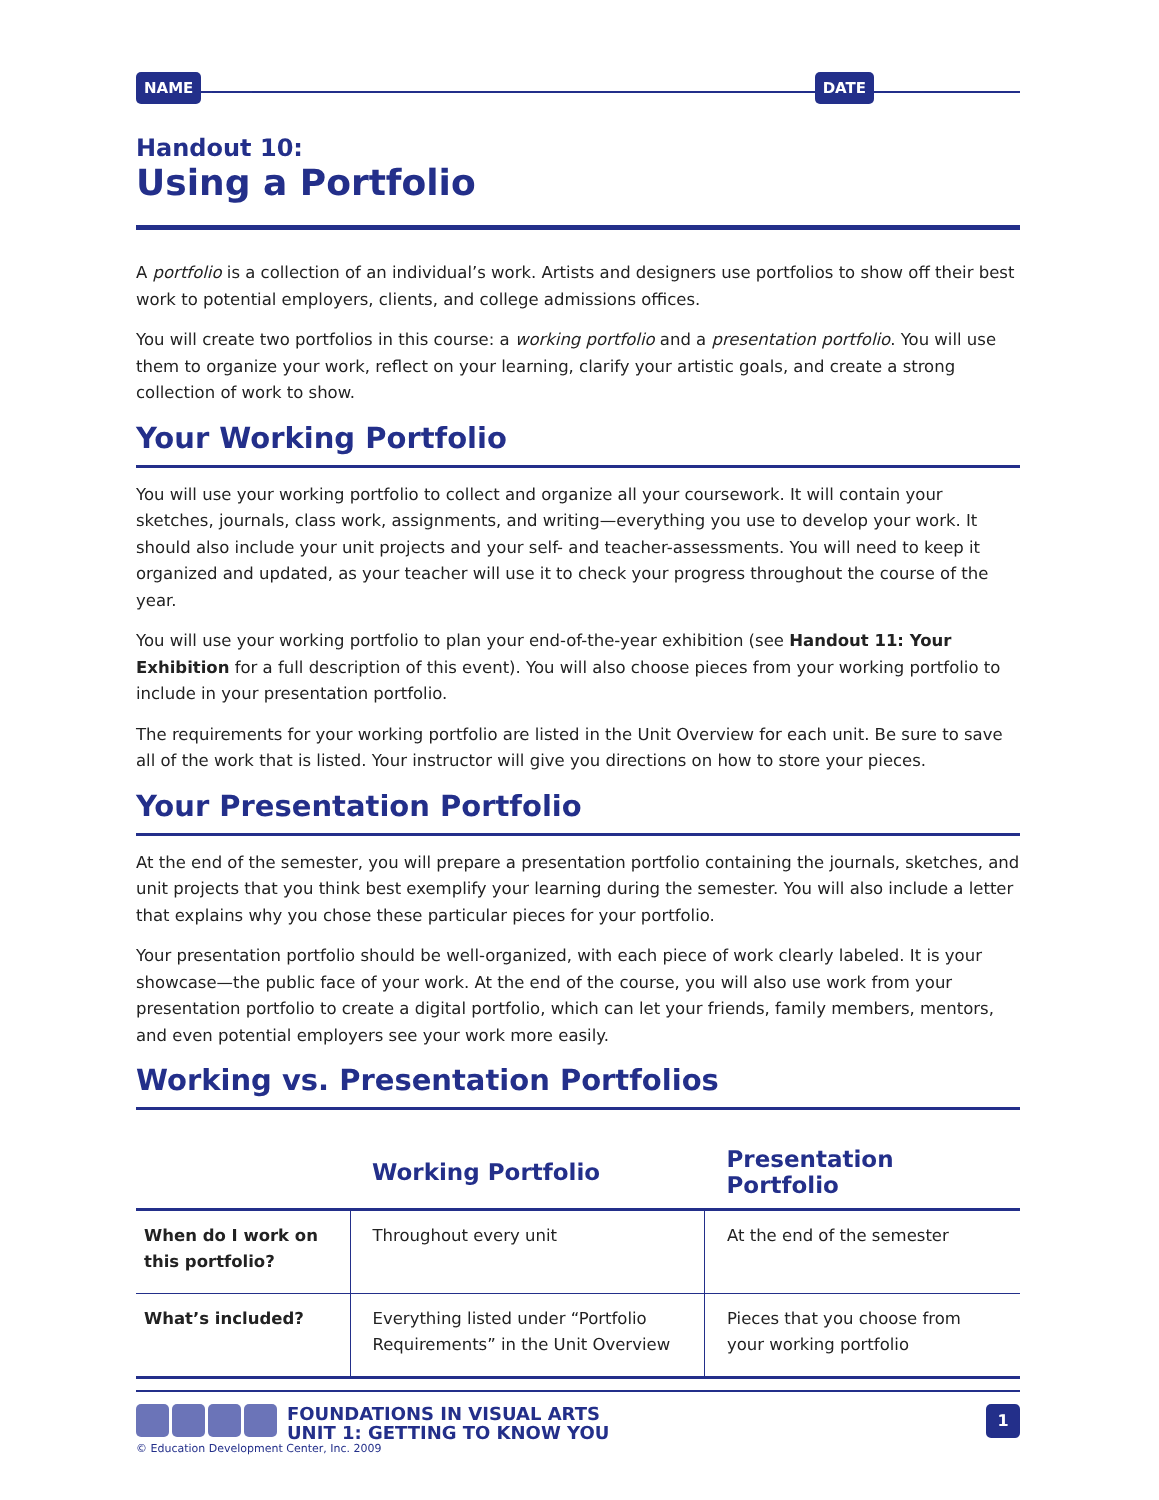NAME DATE
Handout 10:
Using a Portfolio
A portfolio is a collection of an individual’s work. Artists and designers use portfolios to show off their best work to potential employers, clients, and college admissions offices.
You will create two portfolios in this course: a working portfolio and a presentation portfolio. You will use them to organize your work, reflect on your learning, clarify your artistic goals, and create a strong collection of work to show.
Your Working Portfolio
You will use your working portfolio to collect and organize all your coursework. It will contain your sketches, journals, class work, assignments, and writing—everything you use to develop your work. It should also include your unit projects and your self- and teacher-assessments. You will need to keep it organized and updated, as your teacher will use it to check your progress throughout the course of the year.
You will use your working portfolio to plan your end-of-the-year exhibition (see Handout 11: Your Exhibition for a full description of this event). You will also choose pieces from your working portfolio to include in your presentation portfolio.
The requirements for your working portfolio are listed in the Unit Overview for each unit. Be sure to save all of the work that is listed. Your instructor will give you directions on how to store your pieces.
Your Presentation Portfolio
At the end of the semester, you will prepare a presentation portfolio containing the journals, sketches, and unit projects that you think best exemplify your learning during the semester. You will also include a letter that explains why you chose these particular pieces for your portfolio.
Your presentation portfolio should be well-organized, with each piece of work clearly labeled. It is your showcase—the public face of your work. At the end of the course, you will also use work from your presentation portfolio to create a digital portfolio, which can let your friends, family members, mentors, and even potential employers see your work more easily.
Working vs. Presentation Portfolios
| | Working Portfolio | Presentation Portfolio |
| --- | --- | --- |
| When do I work on this portfolio? | Throughout every unit | At the end of the semester |
| What’s included? | Everything listed under “Portfolio Requirements” in the Unit Overview | Pieces that you choose from your working portfolio |
FOUNDATIONS IN VISUAL ARTS
UNIT 1: GETTING TO KNOW YOU
1
© Education Development Center, Inc. 2009